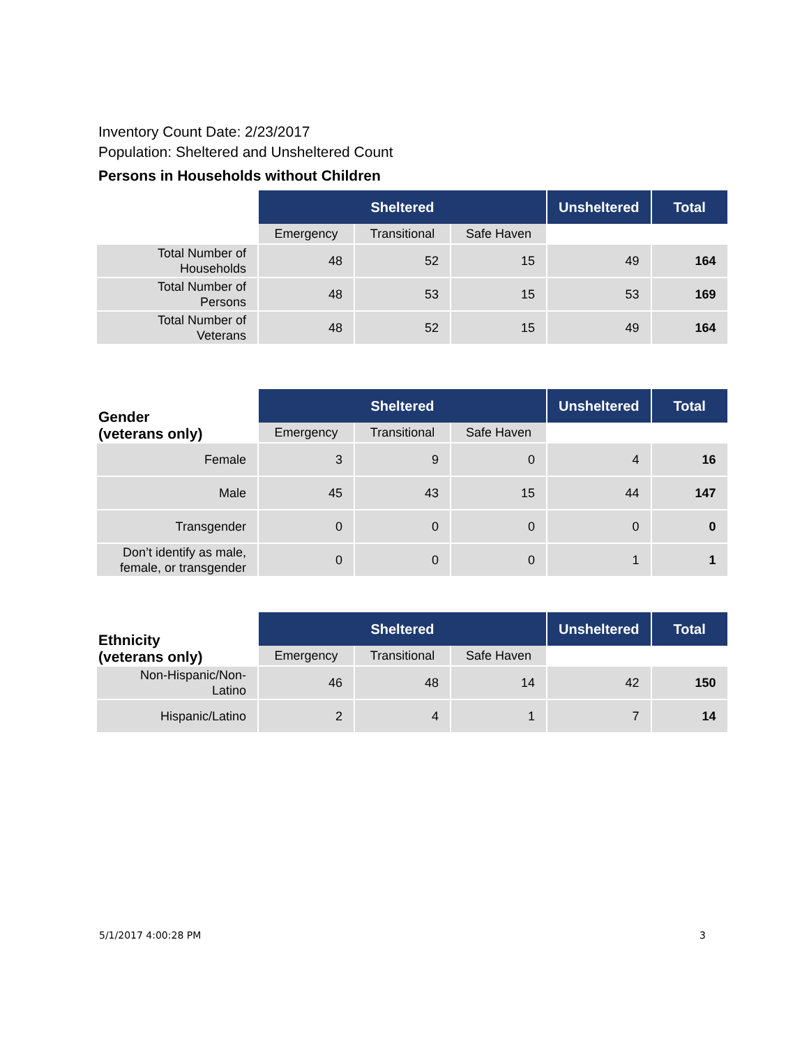Inventory Count Date: 2/23/2017
Population: Sheltered and Unsheltered Count
Persons in Households without Children
| | Sheltered | | | Unsheltered | Total |
| --- | --- | --- | --- | --- | --- |
| | Emergency | Transitional | Safe Haven | | |
| Total Number of Households | 48 | 52 | 15 | 49 | 164 |
| Total Number of Persons | 48 | 53 | 15 | 53 | 169 |
| Total Number of Veterans | 48 | 52 | 15 | 49 | 164 |
| Gender (veterans only) | Sheltered | | | Unsheltered | Total |
| --- | --- | --- | --- | --- | --- |
| | Emergency | Transitional | Safe Haven | | |
| Female | 3 | 9 | 0 | 4 | 16 |
| Male | 45 | 43 | 15 | 44 | 147 |
| Transgender | 0 | 0 | 0 | 0 | 0 |
| Don’t identify as male, female, or transgender | 0 | 0 | 0 | 1 | 1 |
| Ethnicity (veterans only) | Sheltered | | | Unsheltered | Total |
| --- | --- | --- | --- | --- | --- |
| | Emergency | Transitional | Safe Haven | | |
| Non-Hispanic/Non-Latino | 46 | 48 | 14 | 42 | 150 |
| Hispanic/Latino | 2 | 4 | 1 | 7 | 14 |
5/1/2017 4:00:28 PM 3